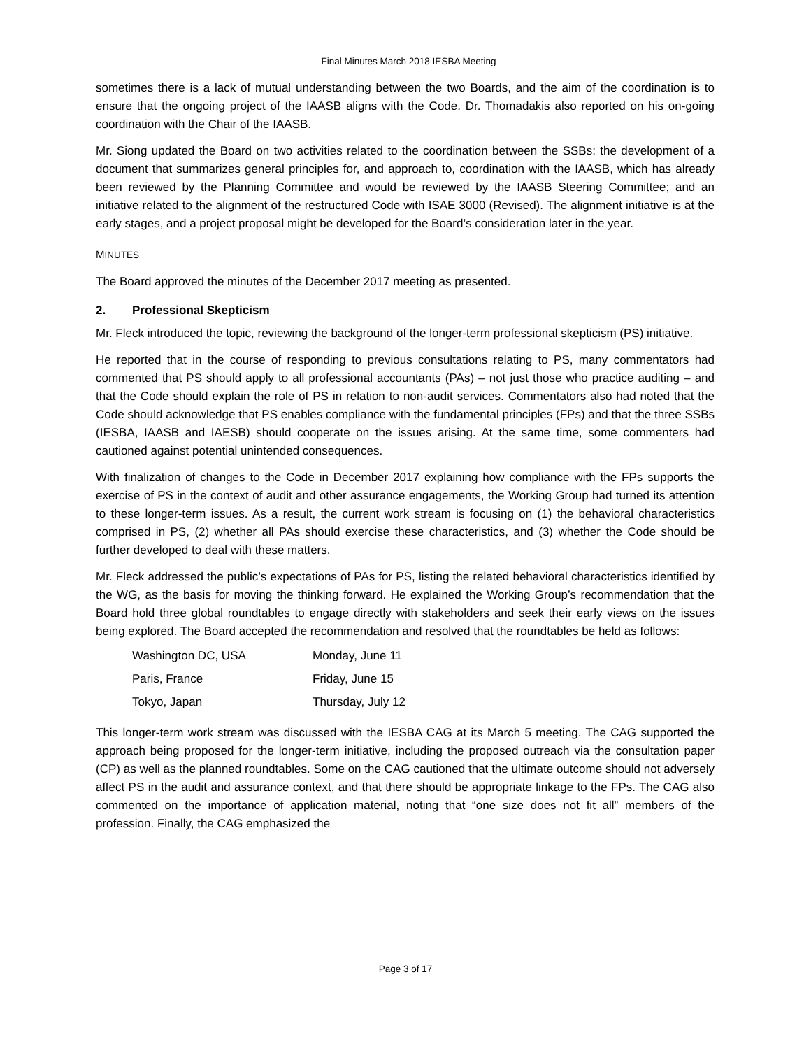Final Minutes March 2018 IESBA Meeting
sometimes there is a lack of mutual understanding between the two Boards, and the aim of the coordination is to ensure that the ongoing project of the IAASB aligns with the Code. Dr. Thomadakis also reported on his on-going coordination with the Chair of the IAASB.
Mr. Siong updated the Board on two activities related to the coordination between the SSBs: the development of a document that summarizes general principles for, and approach to, coordination with the IAASB, which has already been reviewed by the Planning Committee and would be reviewed by the IAASB Steering Committee; and an initiative related to the alignment of the restructured Code with ISAE 3000 (Revised). The alignment initiative is at the early stages, and a project proposal might be developed for the Board’s consideration later in the year.
MINUTES
The Board approved the minutes of the December 2017 meeting as presented.
2. Professional Skepticism
Mr. Fleck introduced the topic, reviewing the background of the longer-term professional skepticism (PS) initiative.
He reported that in the course of responding to previous consultations relating to PS, many commentators had commented that PS should apply to all professional accountants (PAs) – not just those who practice auditing – and that the Code should explain the role of PS in relation to non-audit services. Commentators also had noted that the Code should acknowledge that PS enables compliance with the fundamental principles (FPs) and that the three SSBs (IESBA, IAASB and IAESB) should cooperate on the issues arising. At the same time, some commenters had cautioned against potential unintended consequences.
With finalization of changes to the Code in December 2017 explaining how compliance with the FPs supports the exercise of PS in the context of audit and other assurance engagements, the Working Group had turned its attention to these longer-term issues. As a result, the current work stream is focusing on (1) the behavioral characteristics comprised in PS, (2) whether all PAs should exercise these characteristics, and (3) whether the Code should be further developed to deal with these matters.
Mr. Fleck addressed the public’s expectations of PAs for PS, listing the related behavioral characteristics identified by the WG, as the basis for moving the thinking forward. He explained the Working Group’s recommendation that the Board hold three global roundtables to engage directly with stakeholders and seek their early views on the issues being explored. The Board accepted the recommendation and resolved that the roundtables be held as follows:
| Washington DC, USA | Monday, June 11 |
| Paris, France | Friday, June 15 |
| Tokyo, Japan | Thursday, July 12 |
This longer-term work stream was discussed with the IESBA CAG at its March 5 meeting. The CAG supported the approach being proposed for the longer-term initiative, including the proposed outreach via the consultation paper (CP) as well as the planned roundtables. Some on the CAG cautioned that the ultimate outcome should not adversely affect PS in the audit and assurance context, and that there should be appropriate linkage to the FPs. The CAG also commented on the importance of application material, noting that “one size does not fit all” members of the profession. Finally, the CAG emphasized the
Page 3 of 17